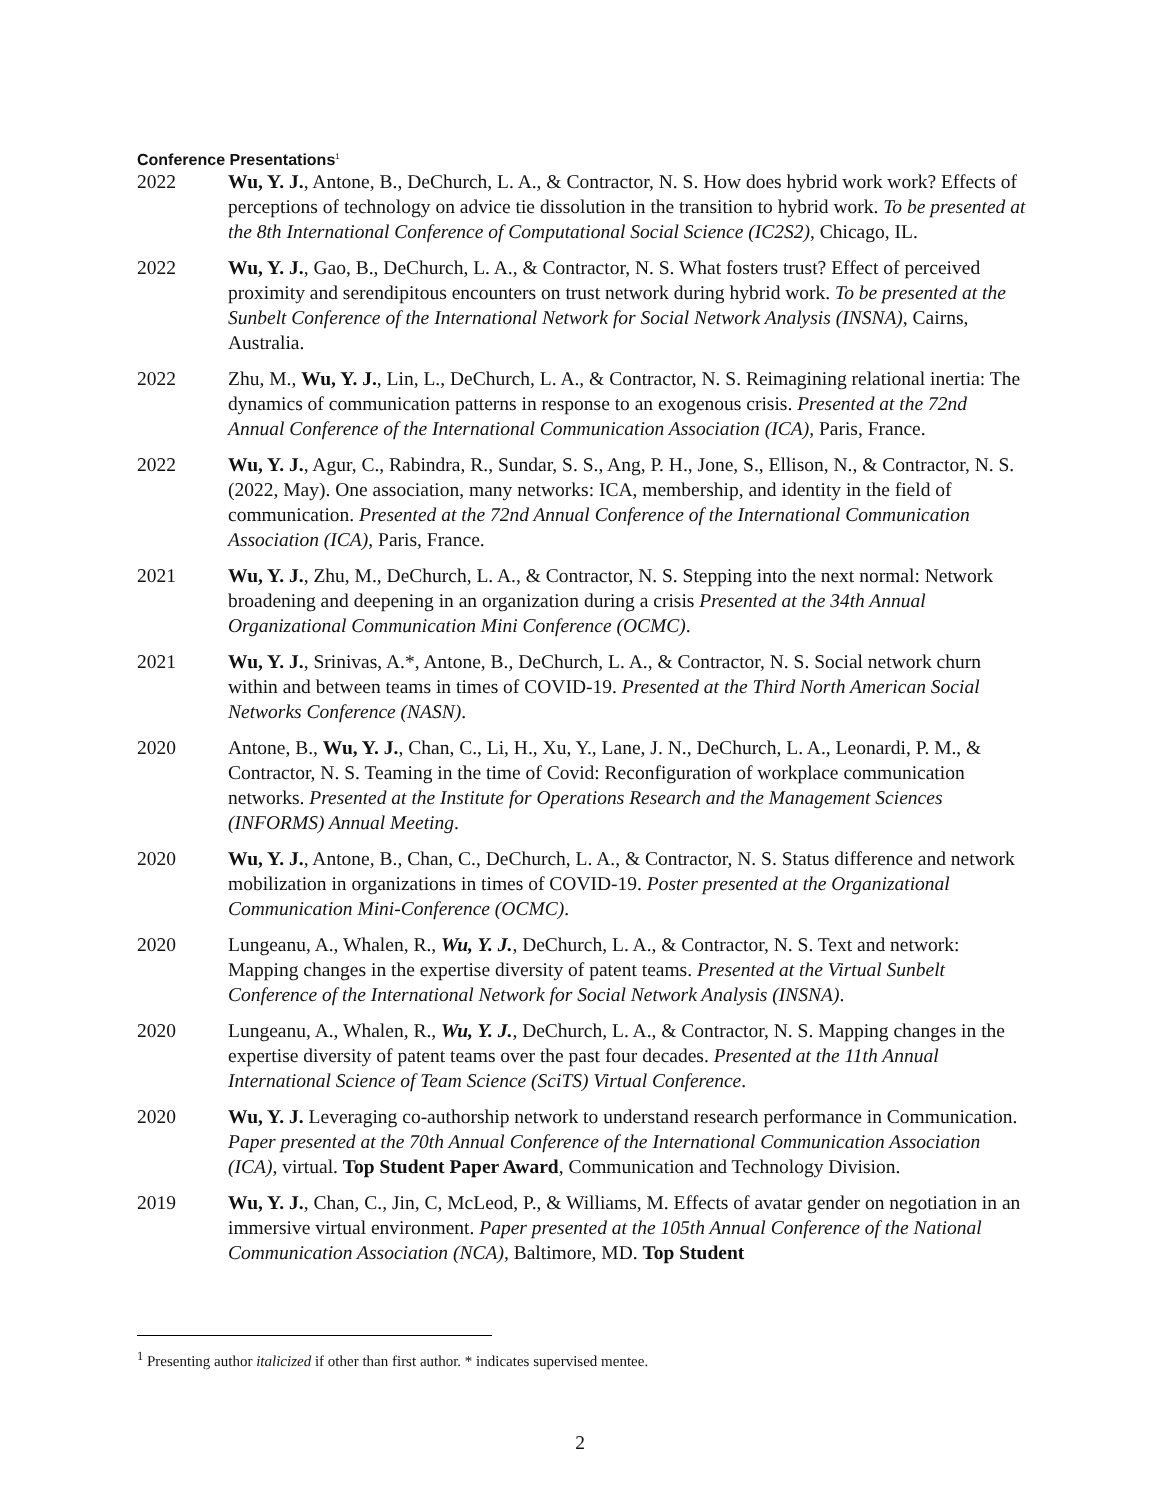Conference Presentations<sup>1</sup>
2022 Wu, Y. J., Antone, B., DeChurch, L. A., & Contractor, N. S. How does hybrid work work? Effects of perceptions of technology on advice tie dissolution in the transition to hybrid work. To be presented at the 8th International Conference of Computational Social Science (IC2S2), Chicago, IL.
2022 Wu, Y. J., Gao, B., DeChurch, L. A., & Contractor, N. S. What fosters trust? Effect of perceived proximity and serendipitous encounters on trust network during hybrid work. To be presented at the Sunbelt Conference of the International Network for Social Network Analysis (INSNA), Cairns, Australia.
2022 Zhu, M., Wu, Y. J., Lin, L., DeChurch, L. A., & Contractor, N. S. Reimagining relational inertia: The dynamics of communication patterns in response to an exogenous crisis. Presented at the 72nd Annual Conference of the International Communication Association (ICA), Paris, France.
2022 Wu, Y. J., Agur, C., Rabindra, R., Sundar, S. S., Ang, P. H., Jone, S., Ellison, N., & Contractor, N. S. (2022, May). One association, many networks: ICA, membership, and identity in the field of communication. Presented at the 72nd Annual Conference of the International Communication Association (ICA), Paris, France.
2021 Wu, Y. J., Zhu, M., DeChurch, L. A., & Contractor, N. S. Stepping into the next normal: Network broadening and deepening in an organization during a crisis Presented at the 34th Annual Organizational Communication Mini Conference (OCMC).
2021 Wu, Y. J., Srinivas, A.*, Antone, B., DeChurch, L. A., & Contractor, N. S. Social network churn within and between teams in times of COVID-19. Presented at the Third North American Social Networks Conference (NASN).
2020 Antone, B., Wu, Y. J., Chan, C., Li, H., Xu, Y., Lane, J. N., DeChurch, L. A., Leonardi, P. M., & Contractor, N. S. Teaming in the time of Covid: Reconfiguration of workplace communication networks. Presented at the Institute for Operations Research and the Management Sciences (INFORMS) Annual Meeting.
2020 Wu, Y. J., Antone, B., Chan, C., DeChurch, L. A., & Contractor, N. S. Status difference and network mobilization in organizations in times of COVID-19. Poster presented at the Organizational Communication Mini-Conference (OCMC).
2020 Lungeanu, A., Whalen, R., Wu, Y. J., DeChurch, L. A., & Contractor, N. S. Text and network: Mapping changes in the expertise diversity of patent teams. Presented at the Virtual Sunbelt Conference of the International Network for Social Network Analysis (INSNA).
2020 Lungeanu, A., Whalen, R., Wu, Y. J., DeChurch, L. A., & Contractor, N. S. Mapping changes in the expertise diversity of patent teams over the past four decades. Presented at the 11th Annual International Science of Team Science (SciTS) Virtual Conference.
2020 Wu, Y. J. Leveraging co-authorship network to understand research performance in Communication. Paper presented at the 70th Annual Conference of the International Communication Association (ICA), virtual. Top Student Paper Award, Communication and Technology Division.
2019 Wu, Y. J., Chan, C., Jin, C, McLeod, P., & Williams, M. Effects of avatar gender on negotiation in an immersive virtual environment. Paper presented at the 105th Annual Conference of the National Communication Association (NCA), Baltimore, MD. Top Student
<sup>1</sup> Presenting author italicized if other than first author. * indicates supervised mentee.
2